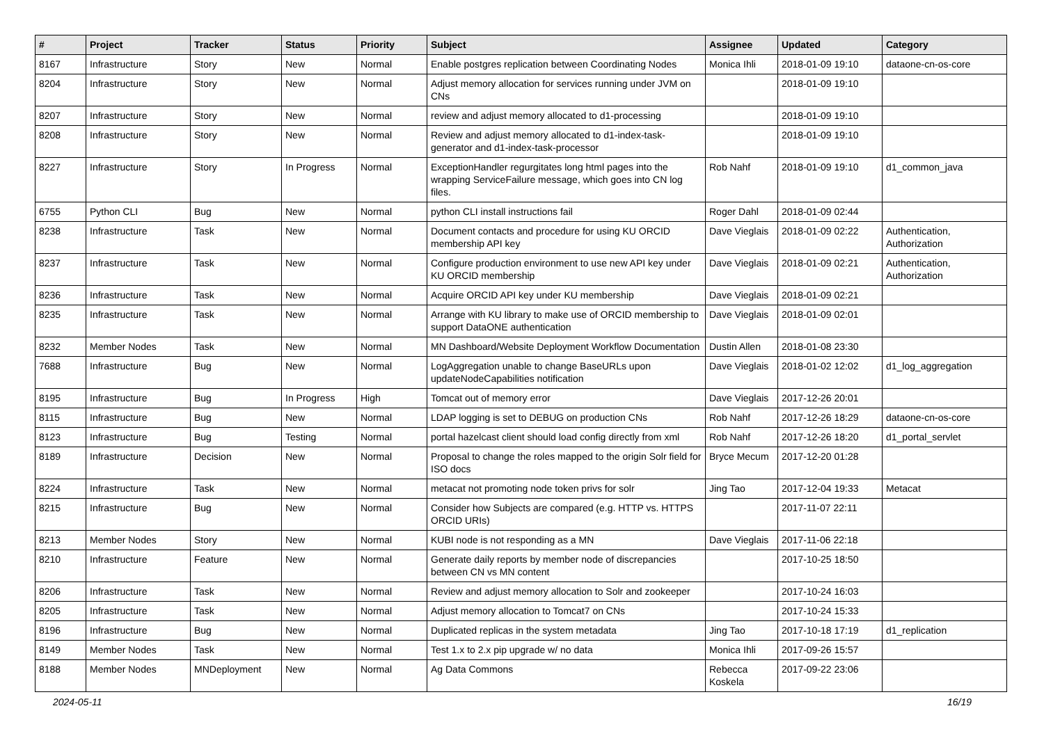| # | Project | Tracker | Status | Priority | Subject | Assignee | Updated | Category |
| --- | --- | --- | --- | --- | --- | --- | --- | --- |
| 8167 | Infrastructure | Story | New | Normal | Enable postgres replication between Coordinating Nodes | Monica Ihli | 2018-01-09 19:10 | dataone-cn-os-core |
| 8204 | Infrastructure | Story | New | Normal | Adjust memory allocation for services running under JVM on CNs | | 2018-01-09 19:10 | |
| 8207 | Infrastructure | Story | New | Normal | review and adjust memory allocated to d1-processing | | 2018-01-09 19:10 | |
| 8208 | Infrastructure | Story | New | Normal | Review and adjust memory allocated to d1-index-task-generator and d1-index-task-processor | | 2018-01-09 19:10 | |
| 8227 | Infrastructure | Story | In Progress | Normal | ExceptionHandler regurgitates long html pages into the wrapping ServiceFailure message, which goes into CN log files. | Rob Nahf | 2018-01-09 19:10 | d1_common_java |
| 6755 | Python CLI | Bug | New | Normal | python CLI install instructions fail | Roger Dahl | 2018-01-09 02:44 | |
| 8238 | Infrastructure | Task | New | Normal | Document contacts and procedure for using KU ORCID membership API key | Dave Vieglais | 2018-01-09 02:22 | Authentication, Authorization |
| 8237 | Infrastructure | Task | New | Normal | Configure production environment to use new API key under KU ORCID membership | Dave Vieglais | 2018-01-09 02:21 | Authentication, Authorization |
| 8236 | Infrastructure | Task | New | Normal | Acquire ORCID API key under KU membership | Dave Vieglais | 2018-01-09 02:21 | |
| 8235 | Infrastructure | Task | New | Normal | Arrange with KU library to make use of ORCID membership to support DataONE authentication | Dave Vieglais | 2018-01-09 02:01 | |
| 8232 | Member Nodes | Task | New | Normal | MN Dashboard/Website Deployment Workflow Documentation | Dustin Allen | 2018-01-08 23:30 | |
| 7688 | Infrastructure | Bug | New | Normal | LogAggregation unable to change BaseURLs upon updateNodeCapabilities notification | Dave Vieglais | 2018-01-02 12:02 | d1_log_aggregation |
| 8195 | Infrastructure | Bug | In Progress | High | Tomcat out of memory error | Dave Vieglais | 2017-12-26 20:01 | |
| 8115 | Infrastructure | Bug | New | Normal | LDAP logging is set to DEBUG on production CNs | Rob Nahf | 2017-12-26 18:29 | dataone-cn-os-core |
| 8123 | Infrastructure | Bug | Testing | Normal | portal hazelcast client should load config directly from xml | Rob Nahf | 2017-12-26 18:20 | d1_portal_servlet |
| 8189 | Infrastructure | Decision | New | Normal | Proposal to change the roles mapped to the origin Solr field for ISO docs | Bryce Mecum | 2017-12-20 01:28 | |
| 8224 | Infrastructure | Task | New | Normal | metacat not promoting node token privs for solr | Jing Tao | 2017-12-04 19:33 | Metacat |
| 8215 | Infrastructure | Bug | New | Normal | Consider how Subjects are compared (e.g. HTTP vs. HTTPS ORCID URIs) | | 2017-11-07 22:11 | |
| 8213 | Member Nodes | Story | New | Normal | KUBI node is not responding as a MN | Dave Vieglais | 2017-11-06 22:18 | |
| 8210 | Infrastructure | Feature | New | Normal | Generate daily reports by member node of discrepancies between CN vs MN content | | 2017-10-25 18:50 | |
| 8206 | Infrastructure | Task | New | Normal | Review and adjust memory allocation to Solr and zookeeper | | 2017-10-24 16:03 | |
| 8205 | Infrastructure | Task | New | Normal | Adjust memory allocation to Tomcat7 on CNs | | 2017-10-24 15:33 | |
| 8196 | Infrastructure | Bug | New | Normal | Duplicated replicas in the system metadata | Jing Tao | 2017-10-18 17:19 | d1_replication |
| 8149 | Member Nodes | Task | New | Normal | Test 1.x to 2.x pip upgrade w/ no data | Monica Ihli | 2017-09-26 15:57 | |
| 8188 | Member Nodes | MNDeployment | New | Normal | Ag Data Commons | Rebecca Koskela | 2017-09-22 23:06 | |
2024-05-11 16/19